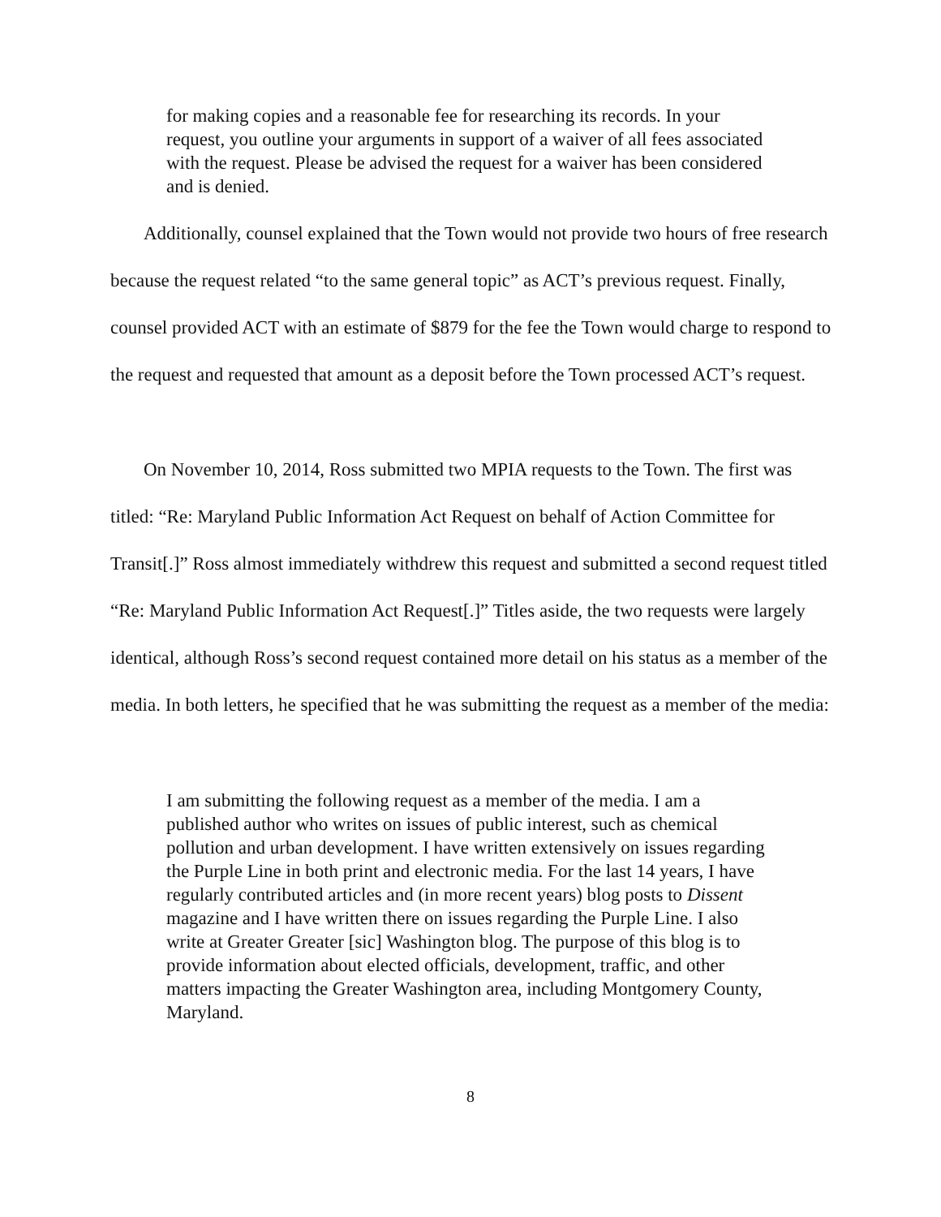for making copies and a reasonable fee for researching its records. In your request, you outline your arguments in support of a waiver of all fees associated with the request. Please be advised the request for a waiver has been considered and is denied.
Additionally, counsel explained that the Town would not provide two hours of free research because the request related “to the same general topic” as ACT’s previous request. Finally, counsel provided ACT with an estimate of $879 for the fee the Town would charge to respond to the request and requested that amount as a deposit before the Town processed ACT’s request.
On November 10, 2014, Ross submitted two MPIA requests to the Town. The first was titled: “Re: Maryland Public Information Act Request on behalf of Action Committee for Transit[.]” Ross almost immediately withdrew this request and submitted a second request titled “Re: Maryland Public Information Act Request[.]” Titles aside, the two requests were largely identical, although Ross’s second request contained more detail on his status as a member of the media. In both letters, he specified that he was submitting the request as a member of the media:
I am submitting the following request as a member of the media. I am a published author who writes on issues of public interest, such as chemical pollution and urban development. I have written extensively on issues regarding the Purple Line in both print and electronic media. For the last 14 years, I have regularly contributed articles and (in more recent years) blog posts to Dissent magazine and I have written there on issues regarding the Purple Line. I also write at Greater Greater [sic] Washington blog. The purpose of this blog is to provide information about elected officials, development, traffic, and other matters impacting the Greater Washington area, including Montgomery County, Maryland.
8